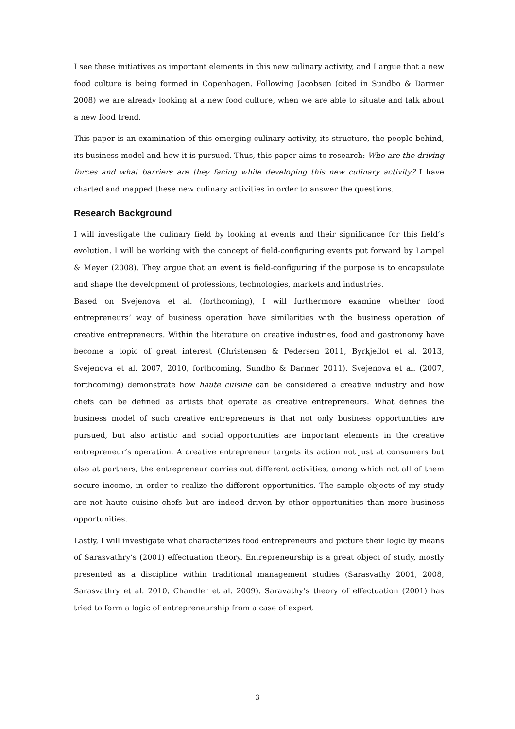I see these initiatives as important elements in this new culinary activity, and I argue that a new food culture is being formed in Copenhagen. Following Jacobsen (cited in Sundbo & Darmer 2008) we are already looking at a new food culture, when we are able to situate and talk about a new food trend.
This paper is an examination of this emerging culinary activity, its structure, the people behind, its business model and how it is pursued. Thus, this paper aims to research: Who are the driving forces and what barriers are they facing while developing this new culinary activity? I have charted and mapped these new culinary activities in order to answer the questions.
Research Background
I will investigate the culinary field by looking at events and their significance for this field’s evolution. I will be working with the concept of field-configuring events put forward by Lampel & Meyer (2008). They argue that an event is field-configuring if the purpose is to encapsulate and shape the development of professions, technologies, markets and industries.
Based on Svejenova et al. (forthcoming), I will furthermore examine whether food entrepreneurs’ way of business operation have similarities with the business operation of creative entrepreneurs. Within the literature on creative industries, food and gastronomy have become a topic of great interest (Christensen & Pedersen 2011, Byrkjeflot et al. 2013, Svejenova et al. 2007, 2010, forthcoming, Sundbo & Darmer 2011). Svejenova et al. (2007, forthcoming) demonstrate how haute cuisine can be considered a creative industry and how chefs can be defined as artists that operate as creative entrepreneurs. What defines the business model of such creative entrepreneurs is that not only business opportunities are pursued, but also artistic and social opportunities are important elements in the creative entrepreneur’s operation. A creative entrepreneur targets its action not just at consumers but also at partners, the entrepreneur carries out different activities, among which not all of them secure income, in order to realize the different opportunities. The sample objects of my study are not haute cuisine chefs but are indeed driven by other opportunities than mere business opportunities.
Lastly, I will investigate what characterizes food entrepreneurs and picture their logic by means of Sarasvathry’s (2001) effectuation theory. Entrepreneurship is a great object of study, mostly presented as a discipline within traditional management studies (Sarasvathy 2001, 2008, Sarasvathry et al. 2010, Chandler et al. 2009). Saravathy’s theory of effectuation (2001) has tried to form a logic of entrepreneurship from a case of expert
3